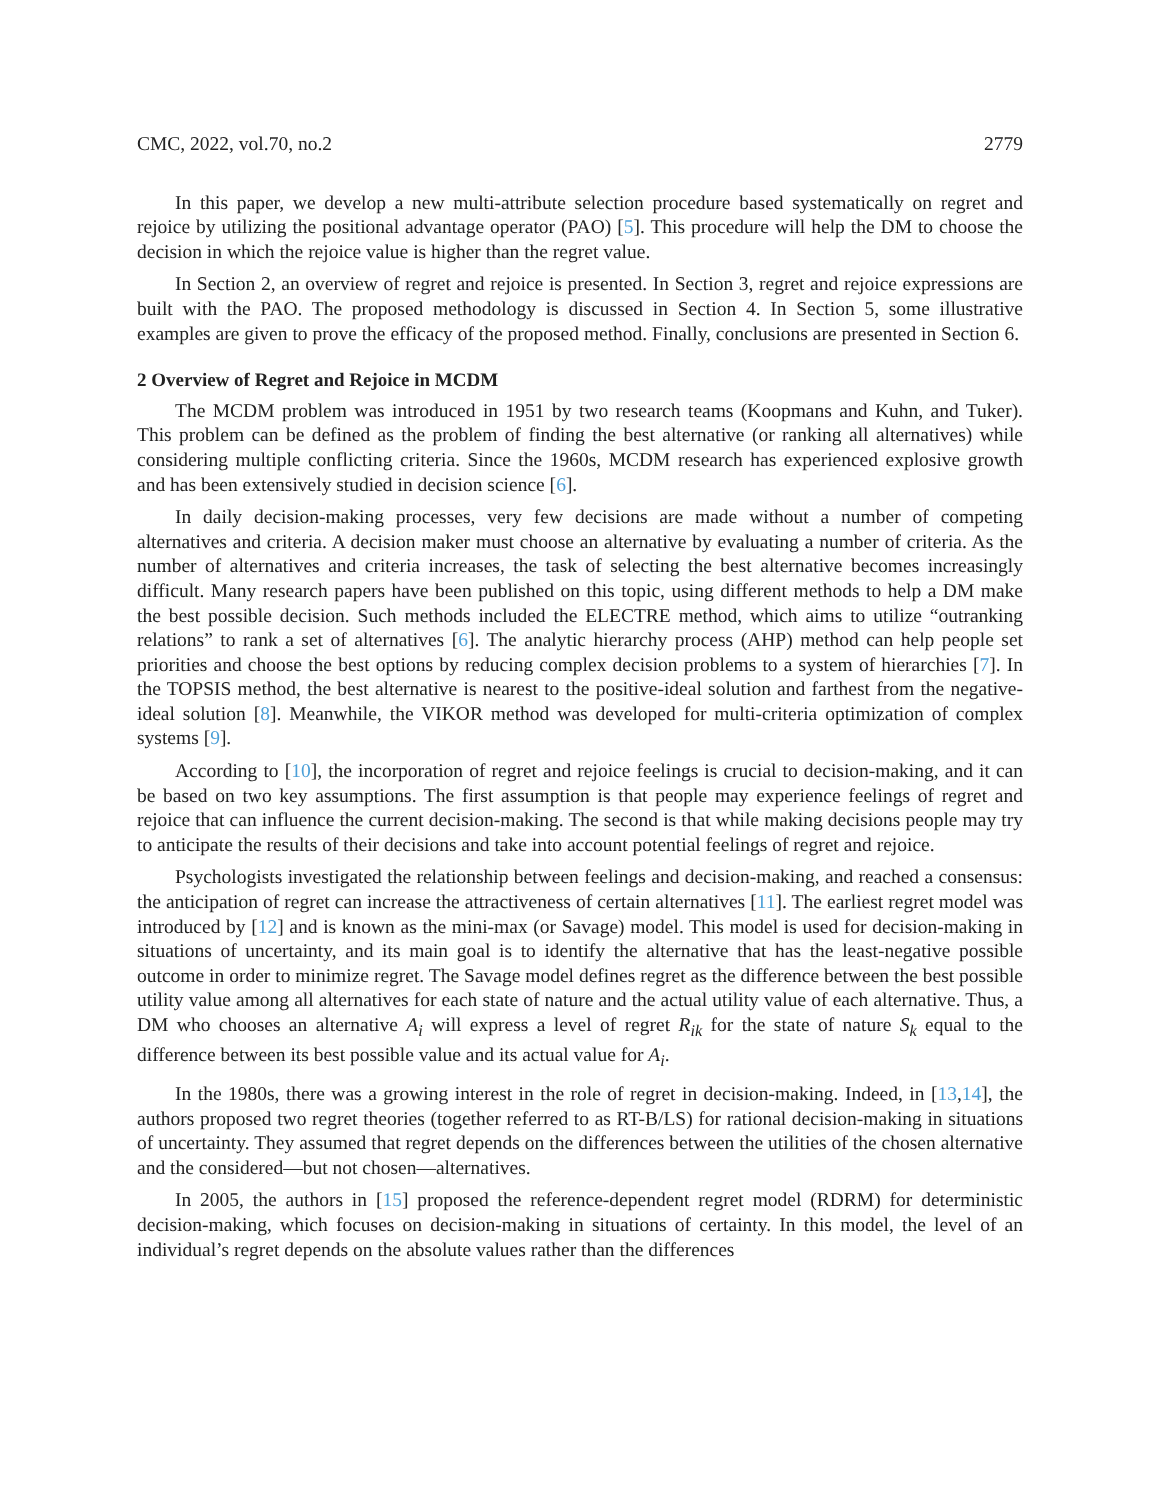CMC, 2022, vol.70, no.2 2779
In this paper, we develop a new multi-attribute selection procedure based systematically on regret and rejoice by utilizing the positional advantage operator (PAO) [5]. This procedure will help the DM to choose the decision in which the rejoice value is higher than the regret value.
In Section 2, an overview of regret and rejoice is presented. In Section 3, regret and rejoice expressions are built with the PAO. The proposed methodology is discussed in Section 4. In Section 5, some illustrative examples are given to prove the efficacy of the proposed method. Finally, conclusions are presented in Section 6.
2 Overview of Regret and Rejoice in MCDM
The MCDM problem was introduced in 1951 by two research teams (Koopmans and Kuhn, and Tuker). This problem can be defined as the problem of finding the best alternative (or ranking all alternatives) while considering multiple conflicting criteria. Since the 1960s, MCDM research has experienced explosive growth and has been extensively studied in decision science [6].
In daily decision-making processes, very few decisions are made without a number of competing alternatives and criteria. A decision maker must choose an alternative by evaluating a number of criteria. As the number of alternatives and criteria increases, the task of selecting the best alternative becomes increasingly difficult. Many research papers have been published on this topic, using different methods to help a DM make the best possible decision. Such methods included the ELECTRE method, which aims to utilize “outranking relations” to rank a set of alternatives [6]. The analytic hierarchy process (AHP) method can help people set priorities and choose the best options by reducing complex decision problems to a system of hierarchies [7]. In the TOPSIS method, the best alternative is nearest to the positive-ideal solution and farthest from the negative-ideal solution [8]. Meanwhile, the VIKOR method was developed for multi-criteria optimization of complex systems [9].
According to [10], the incorporation of regret and rejoice feelings is crucial to decision-making, and it can be based on two key assumptions. The first assumption is that people may experience feelings of regret and rejoice that can influence the current decision-making. The second is that while making decisions people may try to anticipate the results of their decisions and take into account potential feelings of regret and rejoice.
Psychologists investigated the relationship between feelings and decision-making, and reached a consensus: the anticipation of regret can increase the attractiveness of certain alternatives [11]. The earliest regret model was introduced by [12] and is known as the mini-max (or Savage) model. This model is used for decision-making in situations of uncertainty, and its main goal is to identify the alternative that has the least-negative possible outcome in order to minimize regret. The Savage model defines regret as the difference between the best possible utility value among all alternatives for each state of nature and the actual utility value of each alternative. Thus, a DM who chooses an alternative A<sub>i</sub> will express a level of regret R<sub>ik</sub> for the state of nature S<sub>k</sub> equal to the difference between its best possible value and its actual value for A<sub>i</sub>.
In the 1980s, there was a growing interest in the role of regret in decision-making. Indeed, in [13,14], the authors proposed two regret theories (together referred to as RT-B/LS) for rational decision-making in situations of uncertainty. They assumed that regret depends on the differences between the utilities of the chosen alternative and the considered—but not chosen—alternatives.
In 2005, the authors in [15] proposed the reference-dependent regret model (RDRM) for deterministic decision-making, which focuses on decision-making in situations of certainty. In this model, the level of an individual’s regret depends on the absolute values rather than the differences